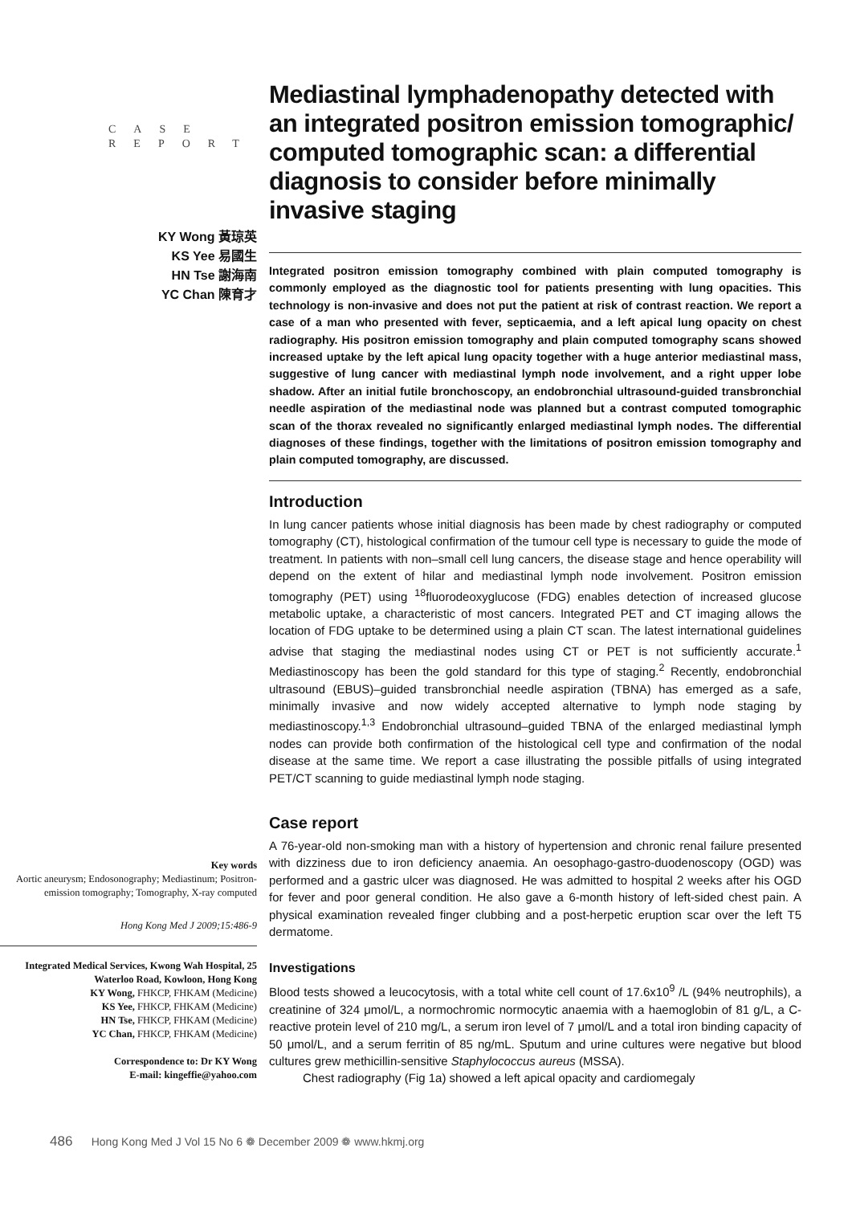CASE
REPORT
KY Wong 黃琼英
KS Yee 易國生
HN Tse 謝海南
YC Chan 陳育才
Key words
Aortic aneurysm; Endosonography; Mediastinum; Positron-emission tomography; Tomography, X-ray computed
Hong Kong Med J 2009;15:486-9
Integrated Medical Services, Kwong Wah Hospital, 25 Waterloo Road, Kowloon, Hong Kong
KY Wong, FHKCP, FHKAM (Medicine)
KS Yee, FHKCP, FHKAM (Medicine)
HN Tse, FHKCP, FHKAM (Medicine)
YC Chan, FHKCP, FHKAM (Medicine)
Correspondence to: Dr KY Wong
E-mail: kingeffie@yahoo.com
Mediastinal lymphadenopathy detected with an integrated positron emission tomographic/ computed tomographic scan: a differential diagnosis to consider before minimally invasive staging
Integrated positron emission tomography combined with plain computed tomography is commonly employed as the diagnostic tool for patients presenting with lung opacities. This technology is non-invasive and does not put the patient at risk of contrast reaction. We report a case of a man who presented with fever, septicaemia, and a left apical lung opacity on chest radiography. His positron emission tomography and plain computed tomography scans showed increased uptake by the left apical lung opacity together with a huge anterior mediastinal mass, suggestive of lung cancer with mediastinal lymph node involvement, and a right upper lobe shadow. After an initial futile bronchoscopy, an endobronchial ultrasound-guided transbronchial needle aspiration of the mediastinal node was planned but a contrast computed tomographic scan of the thorax revealed no significantly enlarged mediastinal lymph nodes. The differential diagnoses of these findings, together with the limitations of positron emission tomography and plain computed tomography, are discussed.
Introduction
In lung cancer patients whose initial diagnosis has been made by chest radiography or computed tomography (CT), histological confirmation of the tumour cell type is necessary to guide the mode of treatment. In patients with non–small cell lung cancers, the disease stage and hence operability will depend on the extent of hilar and mediastinal lymph node involvement. Positron emission tomography (PET) using <sup>18</sup>fluorodeoxyglucose (FDG) enables detection of increased glucose metabolic uptake, a characteristic of most cancers. Integrated PET and CT imaging allows the location of FDG uptake to be determined using a plain CT scan. The latest international guidelines advise that staging the mediastinal nodes using CT or PET is not sufficiently accurate.<sup>1</sup> Mediastinoscopy has been the gold standard for this type of staging.<sup>2</sup> Recently, endobronchial ultrasound (EBUS)–guided transbronchial needle aspiration (TBNA) has emerged as a safe, minimally invasive and now widely accepted alternative to lymph node staging by mediastinoscopy.<sup>1,3</sup> Endobronchial ultrasound–guided TBNA of the enlarged mediastinal lymph nodes can provide both confirmation of the histological cell type and confirmation of the nodal disease at the same time. We report a case illustrating the possible pitfalls of using integrated PET/CT scanning to guide mediastinal lymph node staging.
Case report
A 76-year-old non-smoking man with a history of hypertension and chronic renal failure presented with dizziness due to iron deficiency anaemia. An oesophago-gastro-duodenoscopy (OGD) was performed and a gastric ulcer was diagnosed. He was admitted to hospital 2 weeks after his OGD for fever and poor general condition. He also gave a 6-month history of left-sided chest pain. A physical examination revealed finger clubbing and a post-herpetic eruption scar over the left T5 dermatome.
Investigations
Blood tests showed a leucocytosis, with a total white cell count of 17.6x10<sup>9</sup> /L (94% neutrophils), a creatinine of 324 μmol/L, a normochromic normocytic anaemia with a haemoglobin of 81 g/L, a C-reactive protein level of 210 mg/L, a serum iron level of 7 μmol/L and a total iron binding capacity of 50 μmol/L, and a serum ferritin of 85 ng/mL. Sputum and urine cultures were negative but blood cultures grew methicillin-sensitive Staphylococcus aureus (MSSA).
Chest radiography (Fig 1a) showed a left apical opacity and cardiomegaly
486 Hong Kong Med J Vol 15 No 6 ❁ December 2009 ❁ www.hkmj.org